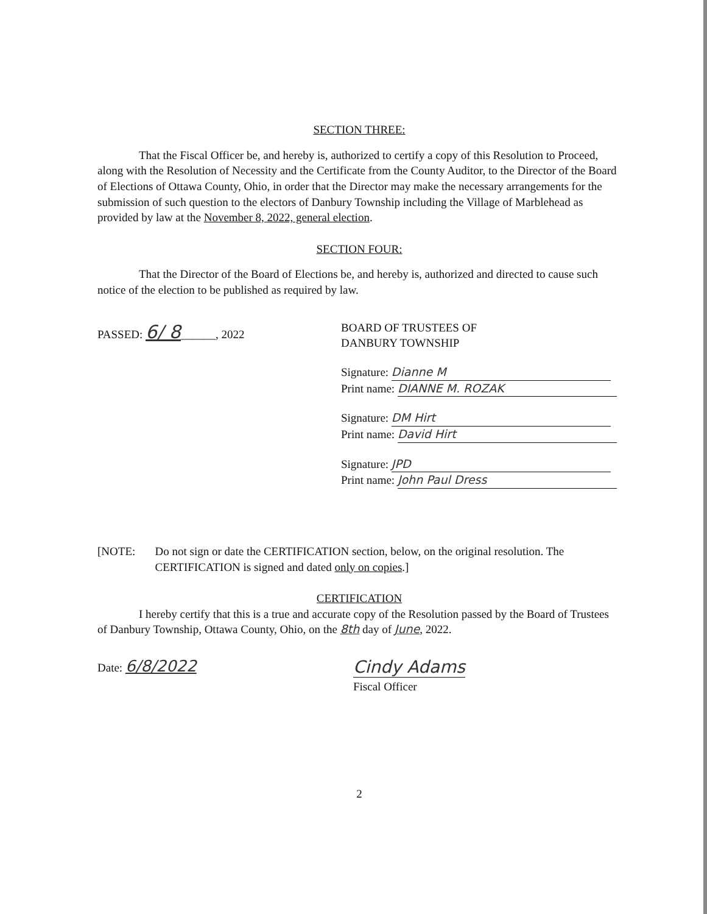SECTION THREE:
That the Fiscal Officer be, and hereby is, authorized to certify a copy of this Resolution to Proceed, along with the Resolution of Necessity and the Certificate from the County Auditor, to the Director of the Board of Elections of Ottawa County, Ohio, in order that the Director may make the necessary arrangements for the submission of such question to the electors of Danbury Township including the Village of Marblehead as provided by law at the November 8, 2022, general election.
SECTION FOUR:
That the Director of the Board of Elections be, and hereby is, authorized and directed to cause such notice of the election to be published as required by law.
PASSED: 6/ 8______, 2022 BOARD OF TRUSTEES OF
DANBURY TOWNSHIP
Signature: Dianne M
Print name: DIANNE M. ROZAK
Signature: DM Hirt
Print name: David Hirt
Signature: JPD
Print name: John Paul Dress
[NOTE: Do not sign or date the CERTIFICATION section, below, on the original resolution. The CERTIFICATION is signed and dated only on copies.]
CERTIFICATION
I hereby certify that this is a true and accurate copy of the Resolution passed by the Board of Trustees of Danbury Township, Ottawa County, Ohio, on the 8th day of June, 2022.
Date: 6/8/2022 Cindy Adams
Fiscal Officer
2